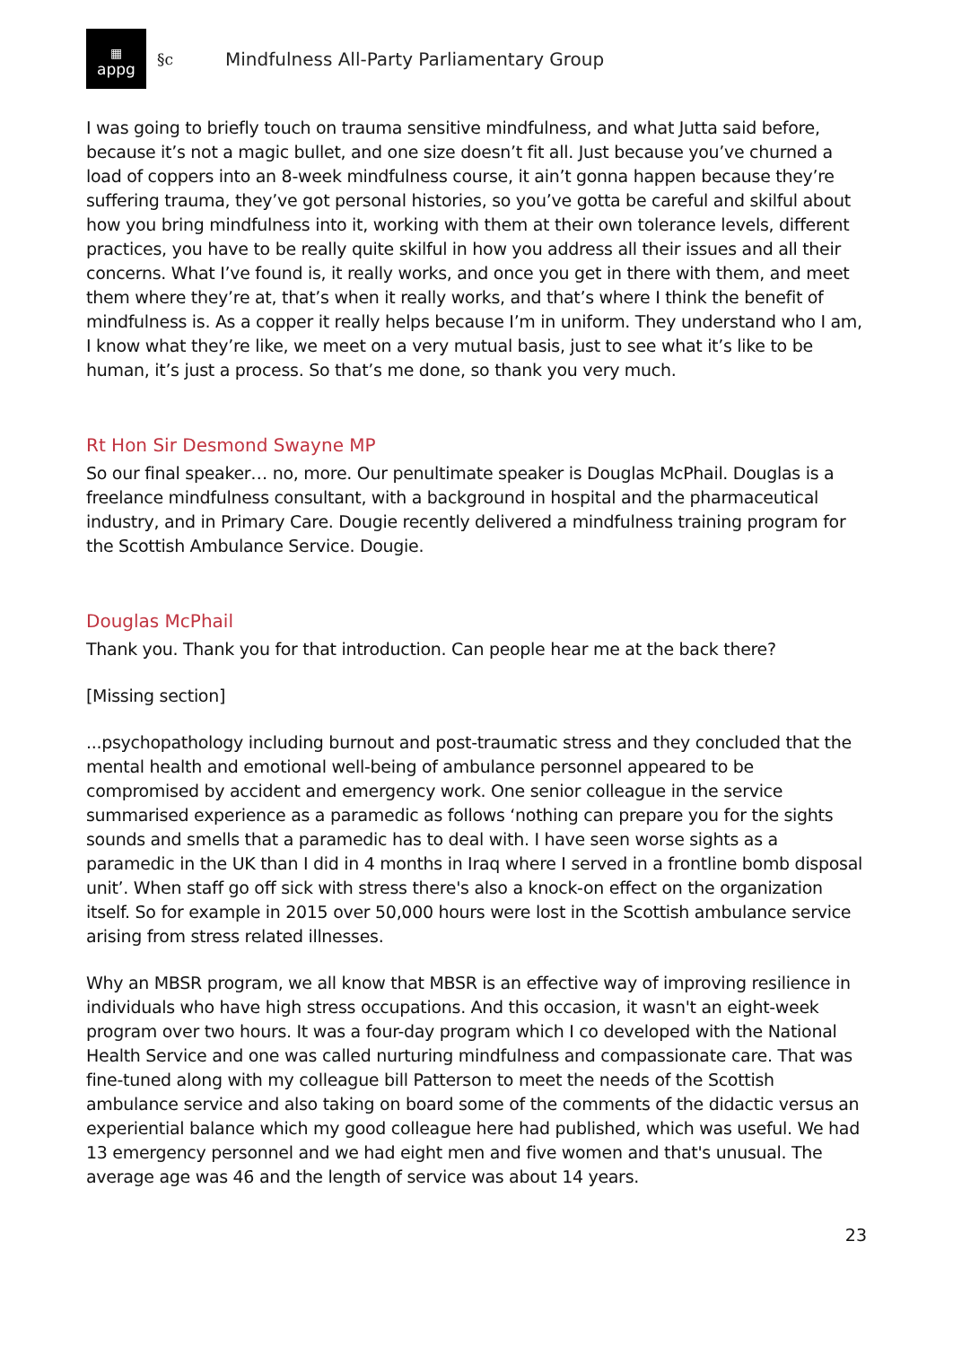▦
appg
§c Mindfulness All-Party Parliamentary Group
I was going to briefly touch on trauma sensitive mindfulness, and what Jutta said before, because it’s not a magic bullet, and one size doesn’t fit all. Just because you’ve churned a load of coppers into an 8-week mindfulness course, it ain’t gonna happen because they’re suffering trauma, they’ve got personal histories, so you’ve gotta be careful and skilful about how you bring mindfulness into it, working with them at their own tolerance levels, different practices, you have to be really quite skilful in how you address all their issues and all their concerns. What I’ve found is, it really works, and once you get in there with them, and meet them where they’re at, that’s when it really works, and that’s where I think the benefit of mindfulness is. As a copper it really helps because I’m in uniform. They understand who I am, I know what they’re like, we meet on a very mutual basis, just to see what it’s like to be human, it’s just a process. So that’s me done, so thank you very much.
Rt Hon Sir Desmond Swayne MP
So our final speaker… no, more. Our penultimate speaker is Douglas McPhail. Douglas is a freelance mindfulness consultant, with a background in hospital and the pharmaceutical industry, and in Primary Care. Dougie recently delivered a mindfulness training program for the Scottish Ambulance Service. Dougie.
Douglas McPhail
Thank you. Thank you for that introduction. Can people hear me at the back there?
[Missing section]
...psychopathology including burnout and post-traumatic stress and they concluded that the mental health and emotional well-being of ambulance personnel appeared to be compromised by accident and emergency work. One senior colleague in the service summarised experience as a paramedic as follows ‘nothing can prepare you for the sights sounds and smells that a paramedic has to deal with. I have seen worse sights as a paramedic in the UK than I did in 4 months in Iraq where I served in a frontline bomb disposal unit’. When staff go off sick with stress there's also a knock-on effect on the organization itself. So for example in 2015 over 50,000 hours were lost in the Scottish ambulance service arising from stress related illnesses.
Why an MBSR program, we all know that MBSR is an effective way of improving resilience in individuals who have high stress occupations. And this occasion, it wasn't an eight-week program over two hours. It was a four-day program which I co developed with the National Health Service and one was called nurturing mindfulness and compassionate care. That was fine-tuned along with my colleague bill Patterson to meet the needs of the Scottish ambulance service and also taking on board some of the comments of the didactic versus an experiential balance which my good colleague here had published, which was useful. We had 13 emergency personnel and we had eight men and five women and that's unusual. The average age was 46 and the length of service was about 14 years.
23